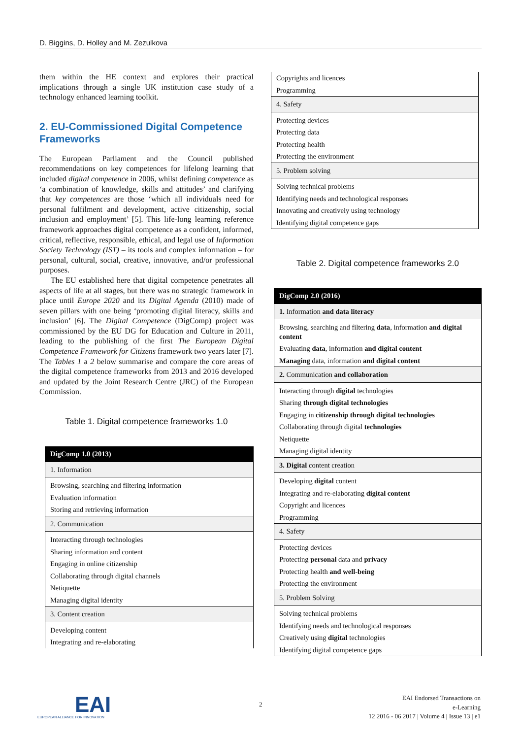D. Biggins, D. Holley and M. Zezulkova
them within the HE context and explores their practical implications through a single UK institution case study of a technology enhanced learning toolkit.
2. EU-Commissioned Digital Competence Frameworks
The European Parliament and the Council published recommendations on key competences for lifelong learning that included digital competence in 2006, whilst defining competence as ‘a combination of knowledge, skills and attitudes’ and clarifying that key competences are those ‘which all individuals need for personal fulfilment and development, active citizenship, social inclusion and employment’ [5]. This life-long learning reference framework approaches digital competence as a confident, informed, critical, reflective, responsible, ethical, and legal use of Information Society Technology (IST) – its tools and complex information – for personal, cultural, social, creative, innovative, and/or professional purposes.
The EU established here that digital competence penetrates all aspects of life at all stages, but there was no strategic framework in place until Europe 2020 and its Digital Agenda (2010) made of seven pillars with one being ‘promoting digital literacy, skills and inclusion’ [6]. The Digital Competence (DigComp) project was commissioned by the EU DG for Education and Culture in 2011, leading to the publishing of the first The European Digital Competence Framework for Citizens framework two years later [7]. The Tables 1 a 2 below summarise and compare the core areas of the digital competence frameworks from 2013 and 2016 developed and updated by the Joint Research Centre (JRC) of the European Commission.
Table 1. Digital competence frameworks 1.0
| DigComp 1.0 (2013) |
| 1. Information |
| Browsing, searching and filtering information |
| Evaluation information |
| Storing and retrieving information |
| 2. Communication |
| Interacting through technologies |
| Sharing information and content |
| Engaging in online citizenship |
| Collaborating through digital channels |
| Netiquette |
| Managing digital identity |
| 3. Content creation |
| Developing content |
| Integrating and re-elaborating |
| Copyrights and licences |
| Programming |
| 4. Safety |
| Protecting devices |
| Protecting data |
| Protecting health |
| Protecting the environment |
| 5. Problem solving |
| Solving technical problems |
| Identifying needs and technological responses |
| Innovating and creatively using technology |
| Identifying digital competence gaps |
Table 2. Digital competence frameworks 2.0
| DigComp 2.0 (2016) |
| 1. Information and data literacy |
| Browsing, searching and filtering data , information and digital content |
| Evaluating data , information and digital content |
| Managing data, information and digital content |
| 2. Communication and collaboration |
| Interacting through digital technologies |
| Sharing through digital technologies |
| Engaging in citizenship through digital technologies |
| Collaborating through digital technologies |
| Netiquette |
| Managing digital identity |
| 3. Digital content creation |
| Developing digital content |
| Integrating and re-elaborating digital content |
| Copyright and licences |
| Programming |
| 4. Safety |
| Protecting devices |
| Protecting personal data and privacy |
| Protecting health and well-being |
| Protecting the environment |
| 5. Problem Solving |
| Solving technical problems |
| Identifying needs and technological responses |
| Creatively using digital technologies |
| Identifying digital competence gaps |
EAI
EUROPEAN ALLIANCE FOR INNOVATION
2
EAI Endorsed Transactions on
e-Learning
12 2016 - 06 2017 | Volume 4 | Issue 13 | e1